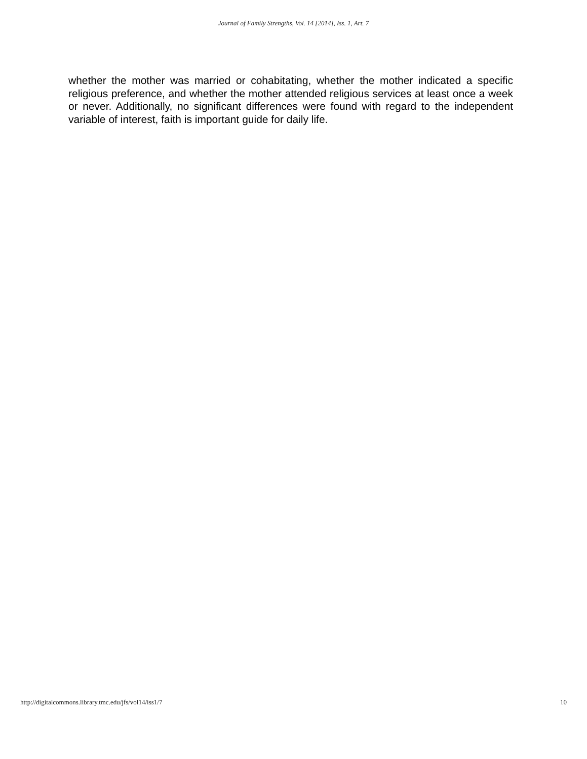Journal of Family Strengths, Vol. 14 [2014], Iss. 1, Art. 7
whether the mother was married or cohabitating, whether the mother indicated a specific religious preference, and whether the mother attended religious services at least once a week or never. Additionally, no significant differences were found with regard to the independent variable of interest, faith is important guide for daily life.
http://digitalcommons.library.tmc.edu/jfs/vol14/iss1/7 10